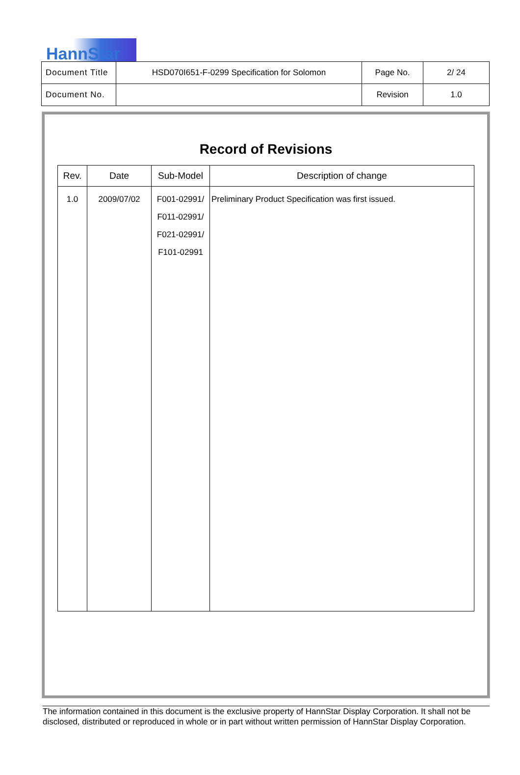HannStar
| Document Title | HSD070I651-F-0299 Specification for Solomon | Page No. | 2/ 24 |
| Document No. | | Revision | 1.0 |
Record of Revisions
| Rev. | Date | Sub-Model | Description of change |
| --- | --- | --- | --- |
| 1.0 | 2009/07/02 | F001-02991/ F011-02991/ F021-02991/ F101-02991 | Preliminary Product Specification was first issued. |
The information contained in this document is the exclusive property of HannStar Display Corporation. It shall not be disclosed, distributed or reproduced in whole or in part without written permission of HannStar Display Corporation.